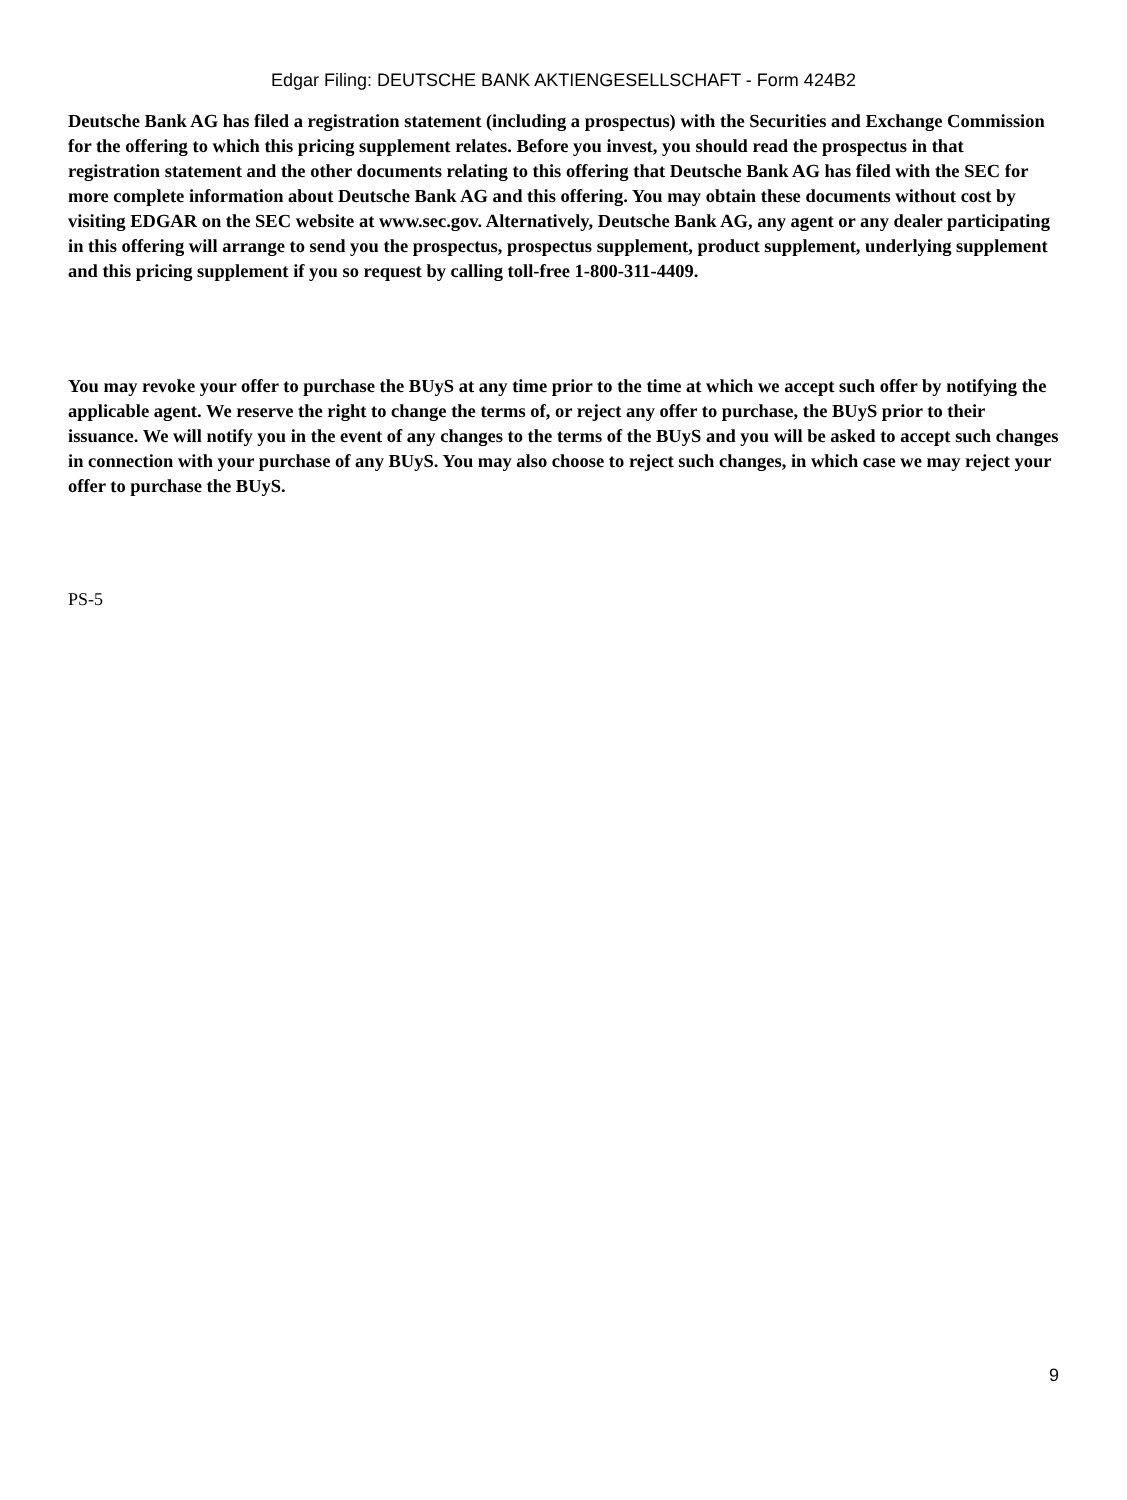Edgar Filing: DEUTSCHE BANK AKTIENGESELLSCHAFT - Form 424B2
Deutsche Bank AG has filed a registration statement (including a prospectus) with the Securities and Exchange Commission for the offering to which this pricing supplement relates. Before you invest, you should read the prospectus in that registration statement and the other documents relating to this offering that Deutsche Bank AG has filed with the SEC for more complete information about Deutsche Bank AG and this offering. You may obtain these documents without cost by visiting EDGAR on the SEC website at www.sec.gov. Alternatively, Deutsche Bank AG, any agent or any dealer participating in this offering will arrange to send you the prospectus, prospectus supplement, product supplement, underlying supplement and this pricing supplement if you so request by calling toll-free 1-800-311-4409.
You may revoke your offer to purchase the BUyS at any time prior to the time at which we accept such offer by notifying the applicable agent. We reserve the right to change the terms of, or reject any offer to purchase, the BUyS prior to their issuance. We will notify you in the event of any changes to the terms of the BUyS and you will be asked to accept such changes in connection with your purchase of any BUyS. You may also choose to reject such changes, in which case we may reject your offer to purchase the BUyS.
PS-5
9